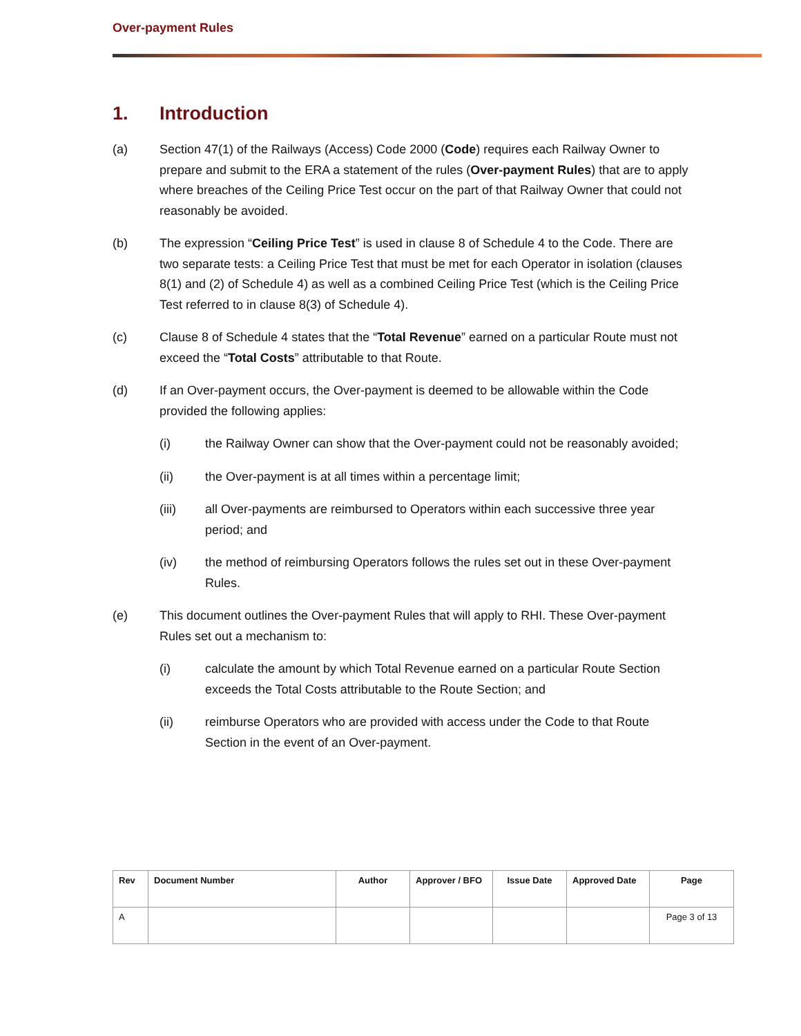Over-payment Rules
1. Introduction
(a) Section 47(1) of the Railways (Access) Code 2000 (Code) requires each Railway Owner to prepare and submit to the ERA a statement of the rules (Over-payment Rules) that are to apply where breaches of the Ceiling Price Test occur on the part of that Railway Owner that could not reasonably be avoided.
(b) The expression “Ceiling Price Test” is used in clause 8 of Schedule 4 to the Code. There are two separate tests: a Ceiling Price Test that must be met for each Operator in isolation (clauses 8(1) and (2) of Schedule 4) as well as a combined Ceiling Price Test (which is the Ceiling Price Test referred to in clause 8(3) of Schedule 4).
(c) Clause 8 of Schedule 4 states that the “Total Revenue” earned on a particular Route must not exceed the “Total Costs” attributable to that Route.
(d) If an Over-payment occurs, the Over-payment is deemed to be allowable within the Code provided the following applies:
(i) the Railway Owner can show that the Over-payment could not be reasonably avoided;
(ii) the Over-payment is at all times within a percentage limit;
(iii) all Over-payments are reimbursed to Operators within each successive three year period; and
(iv) the method of reimbursing Operators follows the rules set out in these Over-payment Rules.
(e) This document outlines the Over-payment Rules that will apply to RHI. These Over-payment Rules set out a mechanism to:
(i) calculate the amount by which Total Revenue earned on a particular Route Section exceeds the Total Costs attributable to the Route Section; and
(ii) reimburse Operators who are provided with access under the Code to that Route Section in the event of an Over-payment.
| Rev | Document Number | Author | Approver / BFO | Issue Date | Approved Date | Page |
| --- | --- | --- | --- | --- | --- | --- |
| A | | | | | | Page 3 of 13 |